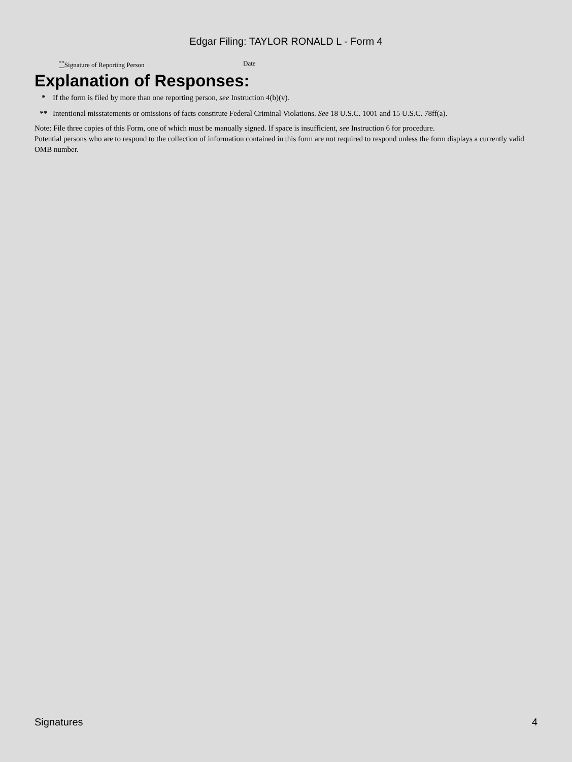Edgar Filing: TAYLOR RONALD L - Form 4
<sup>**</sup> Signature of Reporting Person Date
Explanation of Responses:
* If the form is filed by more than one reporting person, see Instruction 4(b)(v).
** Intentional misstatements or omissions of facts constitute Federal Criminal Violations. See 18 U.S.C. 1001 and 15 U.S.C. 78ff(a).
Note: File three copies of this Form, one of which must be manually signed. If space is insufficient, see Instruction 6 for procedure.
Potential persons who are to respond to the collection of information contained in this form are not required to respond unless the form displays a currently valid OMB number.
Signatures 4